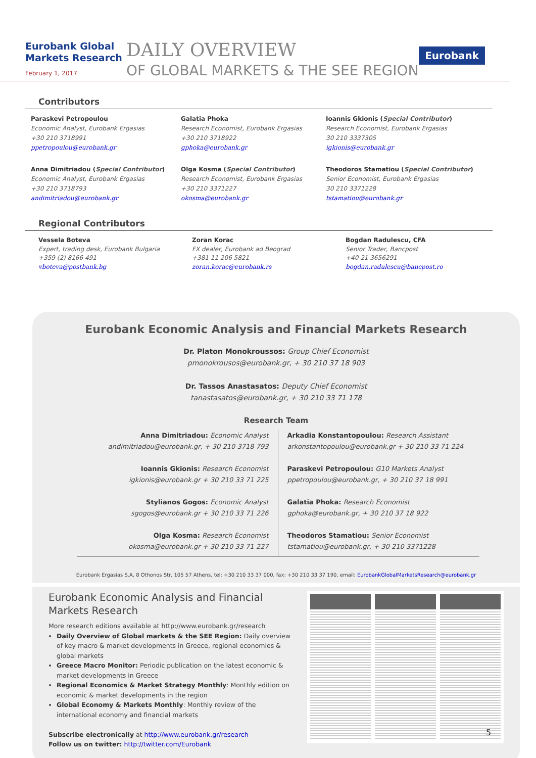Eurobank Global Markets Research
February 1, 2017
DAILY OVERVIEW
OF GLOBAL MARKETS & THE SEE REGION
Eurobank
Contributors
Paraskevi Petropoulou
Economic Analyst, Eurobank Ergasias
+30 210 3718991
ppetropoulou@eurobank.gr
Galatia Phoka
Research Economist, Eurobank Ergasias
+30 210 3718922
gphoka@eurobank.gr
Ioannis Gkionis (Special Contributor)
Research Economist, Eurobank Ergasias
30 210 3337305
igkionis@eurobank.gr
Anna Dimitriadou (Special Contributor)
Economic Analyst, Eurobank Ergasias
+30 210 3718793
andimitriadou@eurobank.gr
Olga Kosma (Special Contributor)
Research Economist, Eurobank Ergasias
+30 210 3371227
okosma@eurobank.gr
Theodoros Stamatiou (Special Contributor)
Senior Economist, Eurobank Ergasias
30 210 3371228
tstamatiou@eurobank.gr
Regional Contributors
Vessela Boteva
Expert, trading desk, Eurobank Bulgaria
+359 (2) 8166 491
vboteva@postbank.bg
Zoran Korac
FX dealer, Eurobank ad Beograd
+381 11 206 5821
zoran.korac@eurobank.rs
Bogdan Radulescu, CFA
Senior Trader, Bancpost
+40 21 3656291
bogdan.radulescu@bancpost.ro
Eurobank Economic Analysis and Financial Markets Research
Dr. Platon Monokroussos: Group Chief Economist
pmonokrousos@eurobank.gr, + 30 210 37 18 903
Dr. Tassos Anastasatos: Deputy Chief Economist
tanastasatos@eurobank.gr, + 30 210 33 71 178
Research Team
Anna Dimitriadou: Economic Analyst
andimitriadou@eurobank.gr, + 30 210 3718 793
Ioannis Gkionis: Research Economist
igkionis@eurobank.gr + 30 210 33 71 225
Stylianos Gogos: Economic Analyst
sgogos@eurobank.gr + 30 210 33 71 226
Olga Kosma: Research Economist
okosma@eurobank.gr + 30 210 33 71 227
Arkadia Konstantopoulou: Research Assistant
arkonstantopoulou@eurobank.gr + 30 210 33 71 224
Paraskevi Petropoulou: G10 Markets Analyst
ppetropoulou@eurobank.gr, + 30 210 37 18 991
Galatia Phoka: Research Economist
gphoka@eurobank.gr, + 30 210 37 18 922
Theodoros Stamatiou: Senior Economist
tstamatiou@eurobank.gr, + 30 210 3371228
Eurobank Ergasias S.A, 8 Othonos Str, 105 57 Athens, tel: +30 210 33 37 000, fax: +30 210 33 37 190, email: EurobankGlobalMarketsResearch@eurobank.gr
Eurobank Economic Analysis and Financial Markets Research
More research editions available at http://www.eurobank.gr/research
Daily Overview of Global markets & the SEE Region: Daily overview of key macro & market developments in Greece, regional economies & global markets
Greece Macro Monitor: Periodic publication on the latest economic & market developments in Greece
Regional Economics & Market Strategy Monthly: Monthly edition on economic & market developments in the region
Global Economy & Markets Monthly: Monthly review of the international economy and financial markets
Subscribe electronically at http://www.eurobank.gr/research
Follow us on twitter: http://twitter.com/Eurobank
5